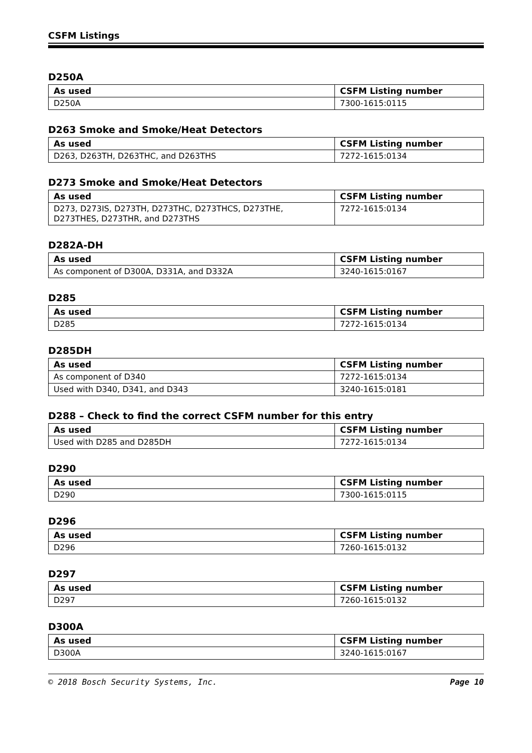CSFM Listings
D250A
| As used | CSFM Listing number |
| --- | --- |
| D250A | 7300-1615:0115 |
D263 Smoke and Smoke/Heat Detectors
| As used | CSFM Listing number |
| --- | --- |
| D263, D263TH, D263THC, and D263THS | 7272-1615:0134 |
D273 Smoke and Smoke/Heat Detectors
| As used | CSFM Listing number |
| --- | --- |
| D273, D273IS, D273TH, D273THC, D273THCS, D273THE, D273THES, D273THR, and D273THS | 7272-1615:0134 |
D282A-DH
| As used | CSFM Listing number |
| --- | --- |
| As component of D300A, D331A, and D332A | 3240-1615:0167 |
D285
| As used | CSFM Listing number |
| --- | --- |
| D285 | 7272-1615:0134 |
D285DH
| As used | CSFM Listing number |
| --- | --- |
| As component of D340 | 7272-1615:0134 |
| Used with D340, D341, and D343 | 3240-1615:0181 |
D288 – Check to find the correct CSFM number for this entry
| As used | CSFM Listing number |
| --- | --- |
| Used with D285 and D285DH | 7272-1615:0134 |
D290
| As used | CSFM Listing number |
| --- | --- |
| D290 | 7300-1615:0115 |
D296
| As used | CSFM Listing number |
| --- | --- |
| D296 | 7260-1615:0132 |
D297
| As used | CSFM Listing number |
| --- | --- |
| D297 | 7260-1615:0132 |
D300A
| As used | CSFM Listing number |
| --- | --- |
| D300A | 3240-1615:0167 |
© 2018 Bosch Security Systems, Inc. Page 10